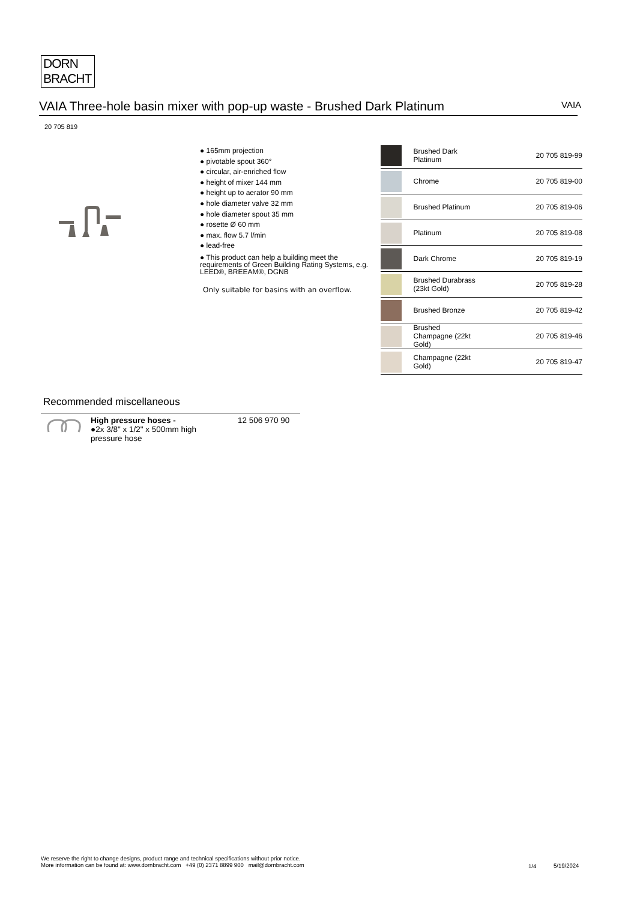DORN
BRACHT
VAIA Three-hole basin mixer with pop-up waste - Brushed Dark Platinum VAIA
20 705 819
● 165mm projection
● pivotable spout 360°
● circular, air-enriched flow
● height of mixer 144 mm
● height up to aerator 90 mm
● hole diameter valve 32 mm
● hole diameter spout 35 mm
● rosette Ø 60 mm
● max. flow 5.7 l/min
● lead-free
● This product can help a building meet the requirements of Green Building Rating Systems, e.g. LEED®, BREEAM®, DGNB
Only suitable for basins with an overflow.
| | Brushed Dark Platinum | 20 705 819-99 |
| | Chrome | 20 705 819-00 |
| | Brushed Platinum | 20 705 819-06 |
| | Platinum | 20 705 819-08 |
| | Dark Chrome | 20 705 819-19 |
| | Brushed Durabrass (23kt Gold) | 20 705 819-28 |
| | Brushed Bronze | 20 705 819-42 |
| | Brushed Champagne (22kt Gold) | 20 705 819-46 |
| | Champagne (22kt Gold) | 20 705 819-47 |
Recommended miscellaneous
High pressure hoses -
●2x 3/8" x 1/2" x 500mm high pressure hose
12 506 970 90
We reserve the right to change designs, product range and technical specifications without prior notice.
More information can be found at: www.dornbracht.com +49 (0) 2371 8899 900 mail@dornbracht.com
1/4 5/19/2024